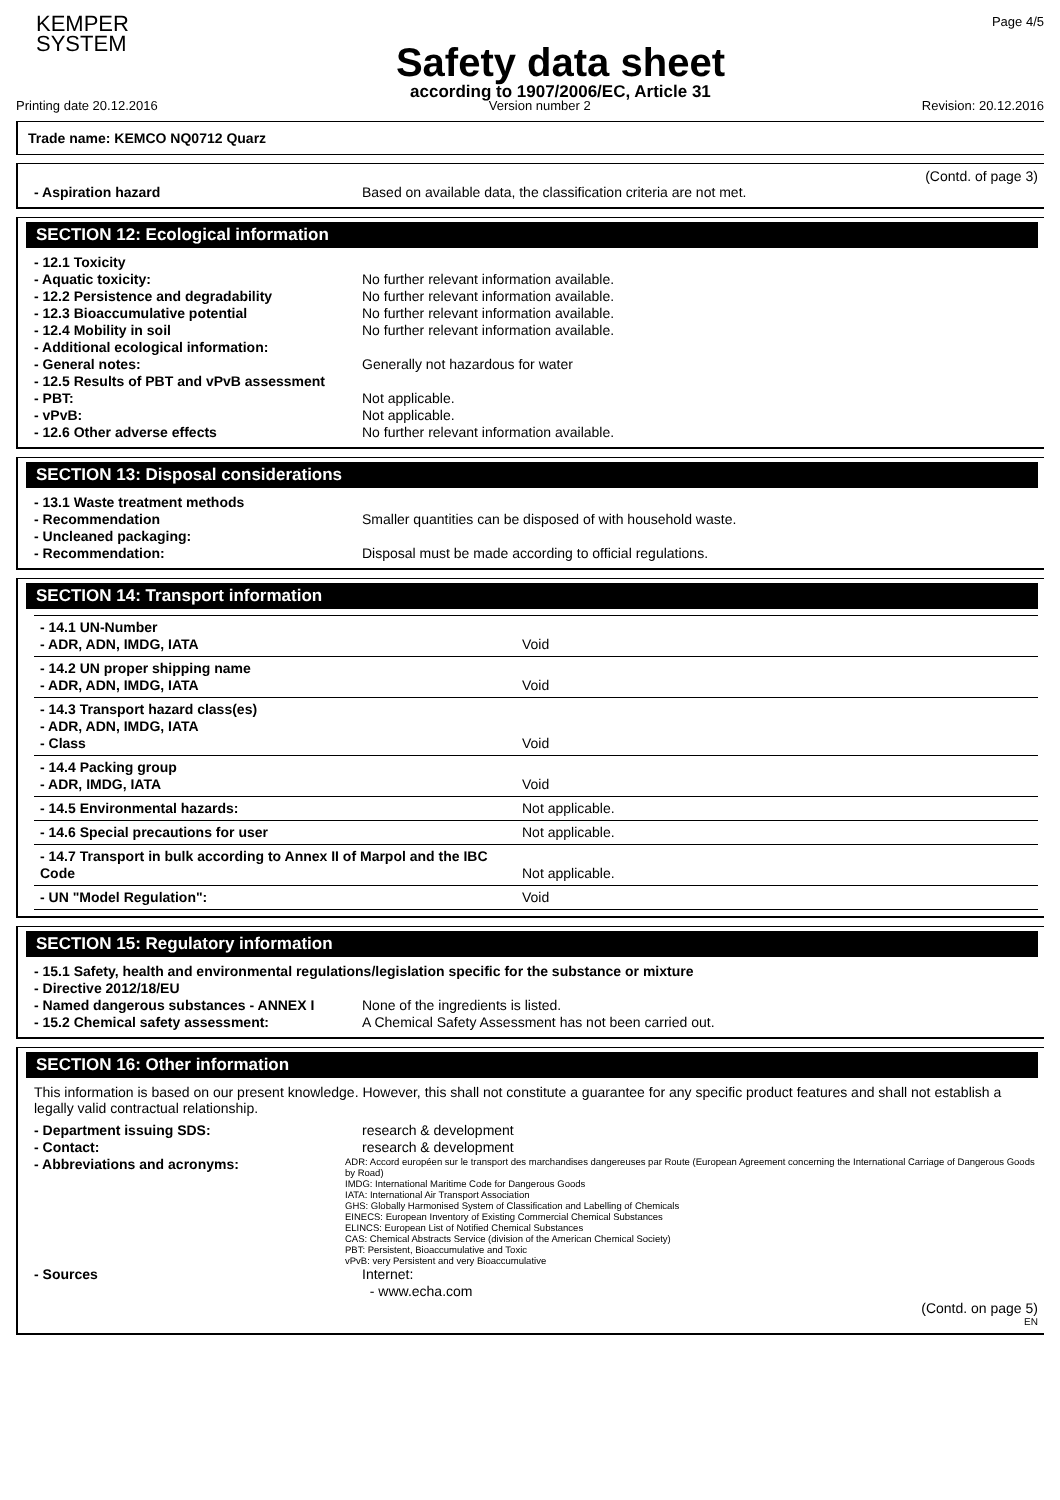KEMPER
SYSTEM
Safety data sheet
according to 1907/2006/EC, Article 31
Page 4/5
Printing date 20.12.2016 Version number 2 Revision: 20.12.2016
Trade name: KEMCO NQ0712 Quarz
(Contd. of page 3)
- Aspiration hazard Based on available data, the classification criteria are not met.
SECTION 12: Ecological information
- 12.1 Toxicity
- Aquatic toxicity: No further relevant information available.
- 12.2 Persistence and degradability No further relevant information available.
- 12.3 Bioaccumulative potential No further relevant information available.
- 12.4 Mobility in soil No further relevant information available.
- Additional ecological information:
- General notes: Generally not hazardous for water
- 12.5 Results of PBT and vPvB assessment
- PBT: Not applicable.
- vPvB: Not applicable.
- 12.6 Other adverse effects No further relevant information available.
SECTION 13: Disposal considerations
- 13.1 Waste treatment methods
- Recommendation Smaller quantities can be disposed of with household waste.
- Uncleaned packaging:
- Recommendation: Disposal must be made according to official regulations.
SECTION 14: Transport information
| - 14.1 UN-Number - ADR, ADN, IMDG, IATA | Void |
| - 14.2 UN proper shipping name - ADR, ADN, IMDG, IATA | Void |
| - 14.3 Transport hazard class(es) - ADR, ADN, IMDG, IATA - Class | Void |
| - 14.4 Packing group - ADR, IMDG, IATA | Void |
| - 14.5 Environmental hazards: | Not applicable. |
| - 14.6 Special precautions for user | Not applicable. |
| - 14.7 Transport in bulk according to Annex II of Marpol and the IBC Code | Not applicable. |
| - UN "Model Regulation": | Void |
SECTION 15: Regulatory information
- 15.1 Safety, health and environmental regulations/legislation specific for the substance or mixture
- Directive 2012/18/EU
- Named dangerous substances - ANNEX I None of the ingredients is listed.
- 15.2 Chemical safety assessment: A Chemical Safety Assessment has not been carried out.
SECTION 16: Other information
This information is based on our present knowledge. However, this shall not constitute a guarantee for any specific product features and shall not establish a legally valid contractual relationship.
- Department issuing SDS: research & development
- Contact: research & development
- Abbreviations and acronyms: ADR: Accord européen sur le transport des marchandises dangereuses par Route (European Agreement concerning the International Carriage of Dangerous Goods by Road)
IMDG: International Maritime Code for Dangerous Goods
IATA: International Air Transport Association
GHS: Globally Harmonised System of Classification and Labelling of Chemicals
EINECS: European Inventory of Existing Commercial Chemical Substances
ELINCS: European List of Notified Chemical Substances
CAS: Chemical Abstracts Service (division of the American Chemical Society)
PBT: Persistent, Bioaccumulative and Toxic
vPvB: very Persistent and very Bioaccumulative
- Sources Internet:
- www.echa.com
(Contd. on page 5)
EN